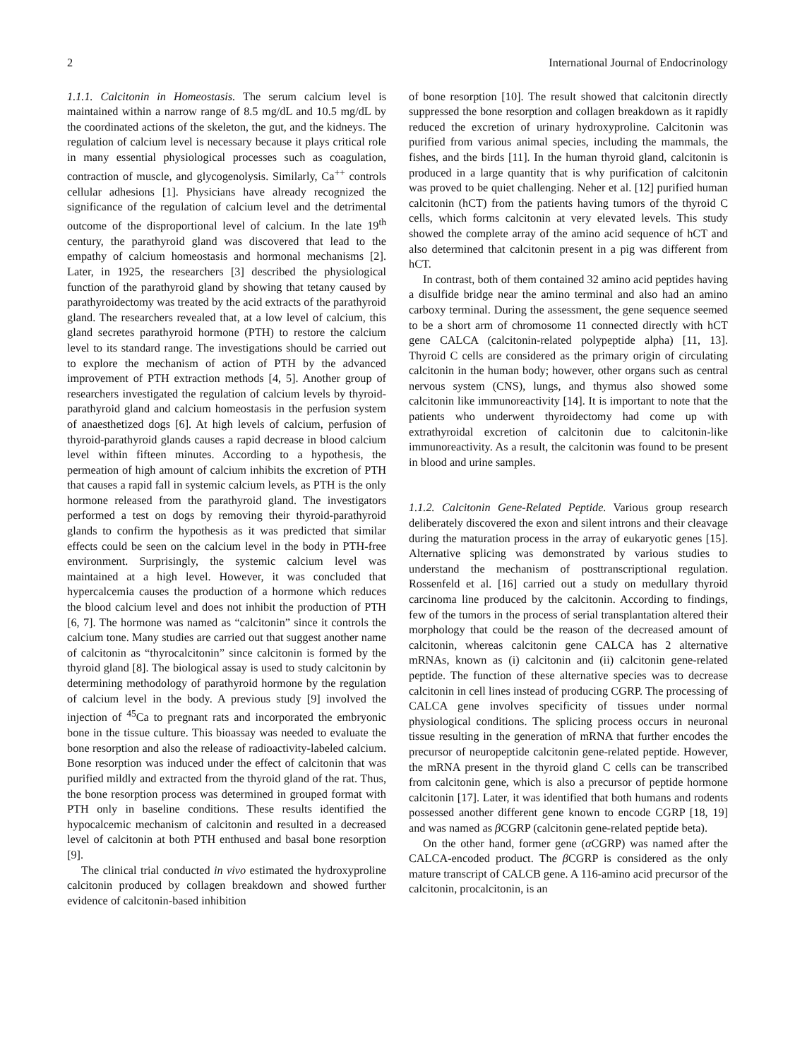2 International Journal of Endocrinology
1.1.1. Calcitonin in Homeostasis. The serum calcium level is maintained within a narrow range of 8.5 mg/dL and 10.5 mg/dL by the coordinated actions of the skeleton, the gut, and the kidneys. The regulation of calcium level is necessary because it plays critical role in many essential physiological processes such as coagulation, contraction of muscle, and glycogenolysis. Similarly, Ca<sup>++</sup> controls cellular adhesions [1]. Physicians have already recognized the significance of the regulation of calcium level and the detrimental outcome of the disproportional level of calcium. In the late 19<sup>th</sup> century, the parathyroid gland was discovered that lead to the empathy of calcium homeostasis and hormonal mechanisms [2]. Later, in 1925, the researchers [3] described the physiological function of the parathyroid gland by showing that tetany caused by parathyroidectomy was treated by the acid extracts of the parathyroid gland. The researchers revealed that, at a low level of calcium, this gland secretes parathyroid hormone (PTH) to restore the calcium level to its standard range. The investigations should be carried out to explore the mechanism of action of PTH by the advanced improvement of PTH extraction methods [4, 5]. Another group of researchers investigated the regulation of calcium levels by thyroid-parathyroid gland and calcium homeostasis in the perfusion system of anaesthetized dogs [6]. At high levels of calcium, perfusion of thyroid-parathyroid glands causes a rapid decrease in blood calcium level within fifteen minutes. According to a hypothesis, the permeation of high amount of calcium inhibits the excretion of PTH that causes a rapid fall in systemic calcium levels, as PTH is the only hormone released from the parathyroid gland. The investigators performed a test on dogs by removing their thyroid-parathyroid glands to confirm the hypothesis as it was predicted that similar effects could be seen on the calcium level in the body in PTH-free environment. Surprisingly, the systemic calcium level was maintained at a high level. However, it was concluded that hypercalcemia causes the production of a hormone which reduces the blood calcium level and does not inhibit the production of PTH [6, 7]. The hormone was named as “calcitonin” since it controls the calcium tone. Many studies are carried out that suggest another name of calcitonin as “thyrocalcitonin” since calcitonin is formed by the thyroid gland [8]. The biological assay is used to study calcitonin by determining methodology of parathyroid hormone by the regulation of calcium level in the body. A previous study [9] involved the injection of <sup>45</sup>Ca to pregnant rats and incorporated the embryonic bone in the tissue culture. This bioassay was needed to evaluate the bone resorption and also the release of radioactivity-labeled calcium. Bone resorption was induced under the effect of calcitonin that was purified mildly and extracted from the thyroid gland of the rat. Thus, the bone resorption process was determined in grouped format with PTH only in baseline conditions. These results identified the hypocalcemic mechanism of calcitonin and resulted in a decreased level of calcitonin at both PTH enthused and basal bone resorption [9].
The clinical trial conducted in vivo estimated the hydroxyproline calcitonin produced by collagen breakdown and showed further evidence of calcitonin-based inhibition
of bone resorption [10]. The result showed that calcitonin directly suppressed the bone resorption and collagen breakdown as it rapidly reduced the excretion of urinary hydroxyproline. Calcitonin was purified from various animal species, including the mammals, the fishes, and the birds [11]. In the human thyroid gland, calcitonin is produced in a large quantity that is why purification of calcitonin was proved to be quiet challenging. Neher et al. [12] purified human calcitonin (hCT) from the patients having tumors of the thyroid C cells, which forms calcitonin at very elevated levels. This study showed the complete array of the amino acid sequence of hCT and also determined that calcitonin present in a pig was different from hCT.
In contrast, both of them contained 32 amino acid peptides having a disulfide bridge near the amino terminal and also had an amino carboxy terminal. During the assessment, the gene sequence seemed to be a short arm of chromosome 11 connected directly with hCT gene CALCA (calcitonin-related polypeptide alpha) [11, 13]. Thyroid C cells are considered as the primary origin of circulating calcitonin in the human body; however, other organs such as central nervous system (CNS), lungs, and thymus also showed some calcitonin like immunoreactivity [14]. It is important to note that the patients who underwent thyroidectomy had come up with extrathyroidal excretion of calcitonin due to calcitonin-like immunoreactivity. As a result, the calcitonin was found to be present in blood and urine samples.
1.1.2. Calcitonin Gene-Related Peptide. Various group research deliberately discovered the exon and silent introns and their cleavage during the maturation process in the array of eukaryotic genes [15]. Alternative splicing was demonstrated by various studies to understand the mechanism of posttranscriptional regulation. Rossenfeld et al. [16] carried out a study on medullary thyroid carcinoma line produced by the calcitonin. According to findings, few of the tumors in the process of serial transplantation altered their morphology that could be the reason of the decreased amount of calcitonin, whereas calcitonin gene CALCA has 2 alternative mRNAs, known as (i) calcitonin and (ii) calcitonin gene-related peptide. The function of these alternative species was to decrease calcitonin in cell lines instead of producing CGRP. The processing of CALCA gene involves specificity of tissues under normal physiological conditions. The splicing process occurs in neuronal tissue resulting in the generation of mRNA that further encodes the precursor of neuropeptide calcitonin gene-related peptide. However, the mRNA present in the thyroid gland C cells can be transcribed from calcitonin gene, which is also a precursor of peptide hormone calcitonin [17]. Later, it was identified that both humans and rodents possessed another different gene known to encode CGRP [18, 19] and was named as β CGRP (calcitonin gene-related peptide beta).
On the other hand, former gene (α CGRP) was named after the CALCA-encoded product. The β CGRP is considered as the only mature transcript of CALCB gene. A 116-amino acid precursor of the calcitonin, procalcitonin, is an